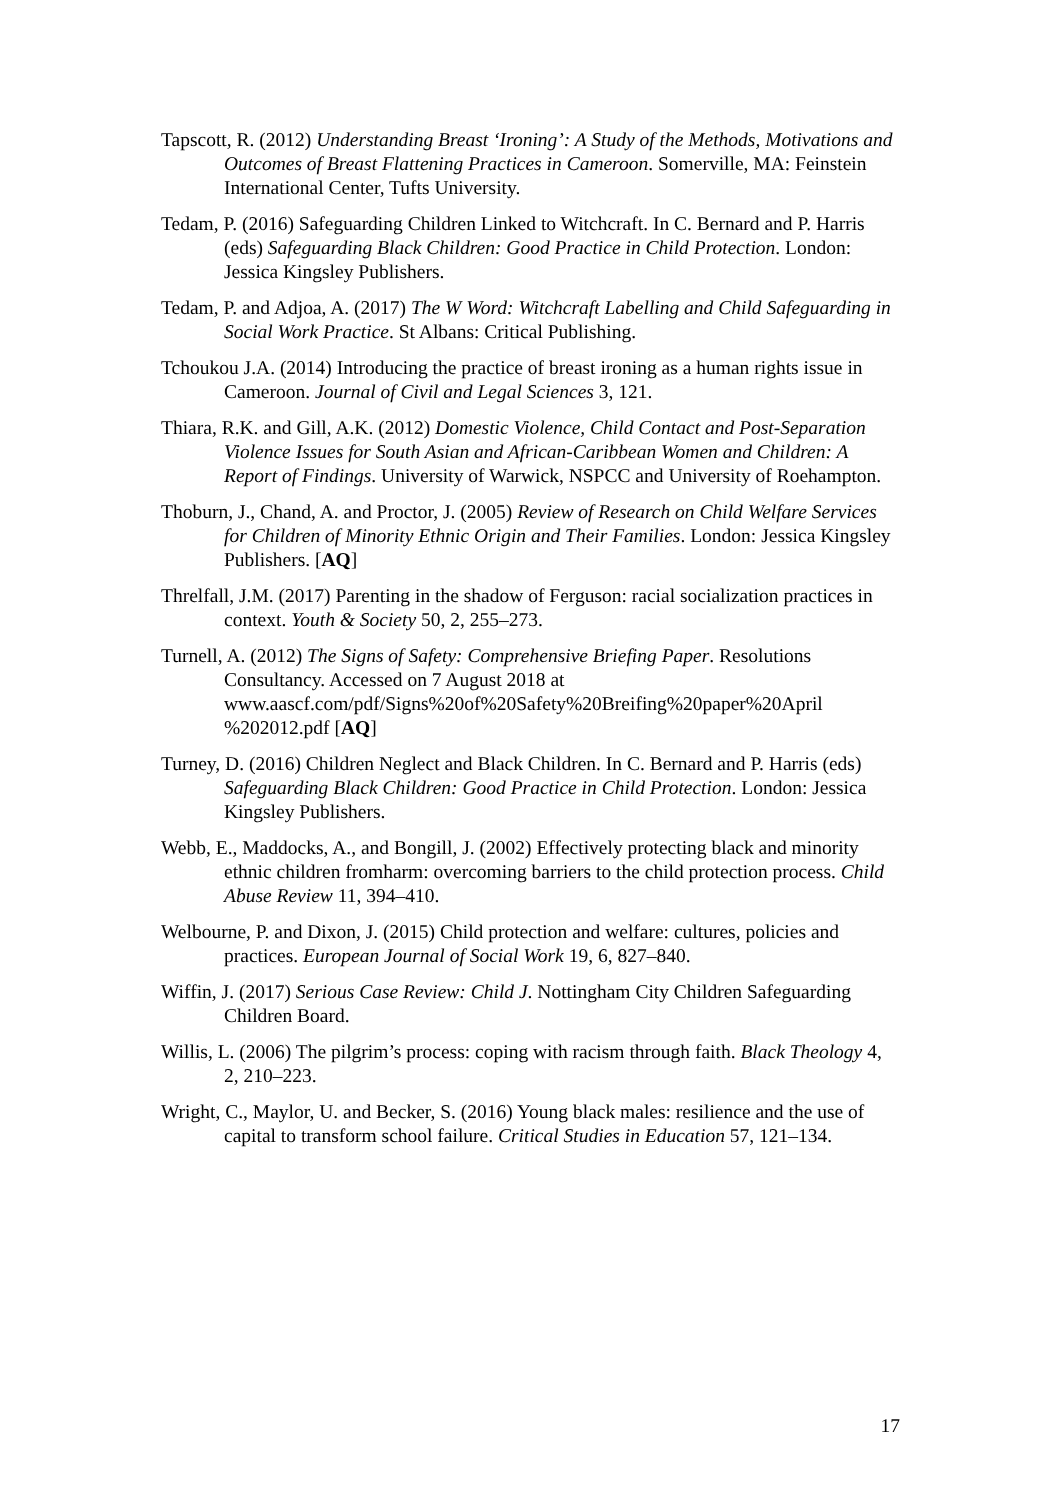Tapscott, R. (2012) Understanding Breast ‘Ironing’: A Study of the Methods, Motivations and Outcomes of Breast Flattening Practices in Cameroon. Somerville, MA: Feinstein International Center, Tufts University.
Tedam, P. (2016) Safeguarding Children Linked to Witchcraft. In C. Bernard and P. Harris (eds) Safeguarding Black Children: Good Practice in Child Protection. London: Jessica Kingsley Publishers.
Tedam, P. and Adjoa, A. (2017) The W Word: Witchcraft Labelling and Child Safeguarding in Social Work Practice. St Albans: Critical Publishing.
Tchoukou J.A. (2014) Introducing the practice of breast ironing as a human rights issue in Cameroon. Journal of Civil and Legal Sciences 3, 121.
Thiara, R.K. and Gill, A.K. (2012) Domestic Violence, Child Contact and Post-Separation Violence Issues for South Asian and African-Caribbean Women and Children: A Report of Findings. University of Warwick, NSPCC and University of Roehampton.
Thoburn, J., Chand, A. and Proctor, J. (2005) Review of Research on Child Welfare Services for Children of Minority Ethnic Origin and Their Families. London: Jessica Kingsley Publishers. [AQ]
Threlfall, J.M. (2017) Parenting in the shadow of Ferguson: racial socialization practices in context. Youth & Society 50, 2, 255–273.
Turnell, A. (2012) The Signs of Safety: Comprehensive Briefing Paper. Resolutions Consultancy. Accessed on 7 August 2018 at www.aascf.com/pdf/Signs%20of%20Safety%20Breifing%20paper%20April %202012.pdf [AQ]
Turney, D. (2016) Children Neglect and Black Children. In C. Bernard and P. Harris (eds) Safeguarding Black Children: Good Practice in Child Protection. London: Jessica Kingsley Publishers.
Webb, E., Maddocks, A., and Bongill, J. (2002) Effectively protecting black and minority ethnic children fromharm: overcoming barriers to the child protection process. Child Abuse Review 11, 394–410.
Welbourne, P. and Dixon, J. (2015) Child protection and welfare: cultures, policies and practices. European Journal of Social Work 19, 6, 827–840.
Wiffin, J. (2017) Serious Case Review: Child J. Nottingham City Children Safeguarding Children Board.
Willis, L. (2006) The pilgrim’s process: coping with racism through faith. Black Theology 4, 2, 210–223.
Wright, C., Maylor, U. and Becker, S. (2016) Young black males: resilience and the use of capital to transform school failure. Critical Studies in Education 57, 121–134.
17